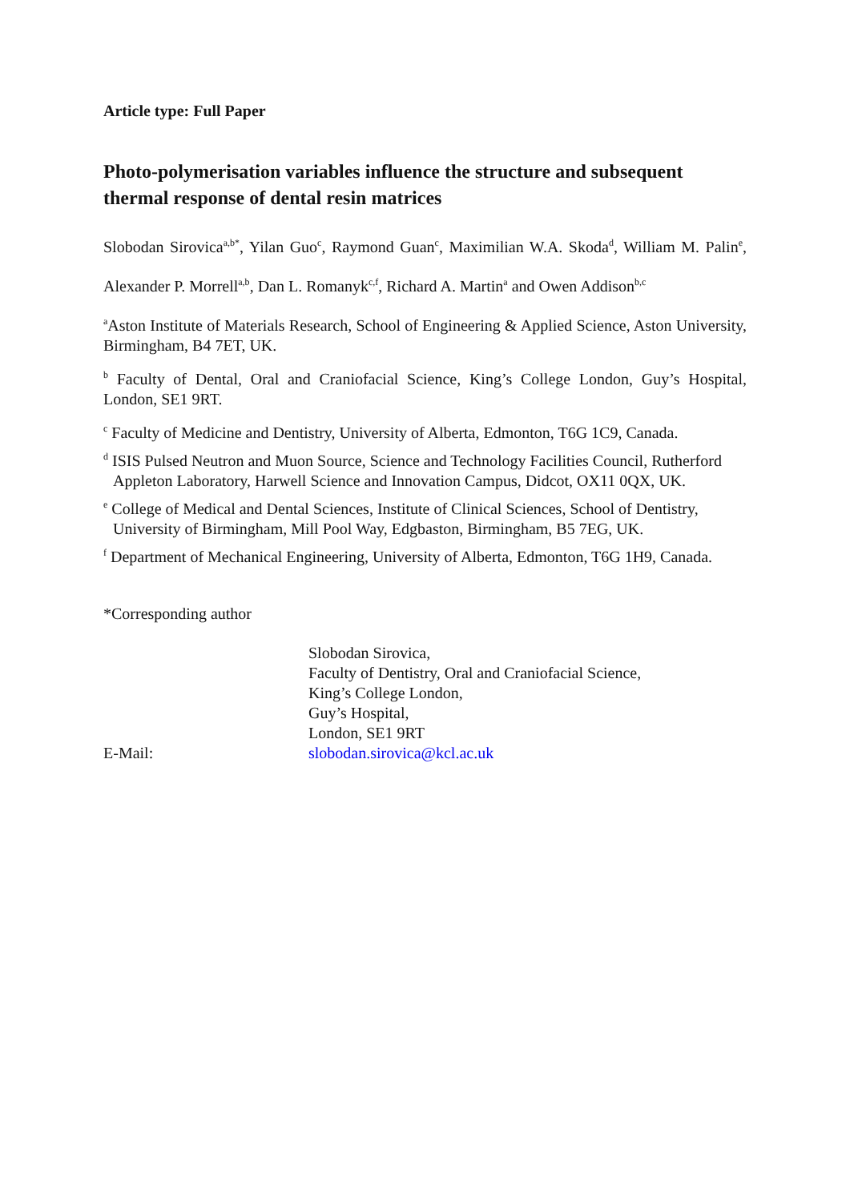Article type: Full Paper
Photo-polymerisation variables influence the structure and subsequent thermal response of dental resin matrices
Slobodan Sirovica<sup>a,b*</sup>, Yilan Guo<sup>c</sup>, Raymond Guan<sup>c</sup>, Maximilian W.A. Skoda<sup>d</sup>, William M. Palin<sup>e</sup>, Alexander P. Morrell<sup>a,b</sup>, Dan L. Romanyk<sup>c,f</sup>, Richard A. Martin<sup>a</sup> and Owen Addison<sup>b,c</sup>
<sup>a</sup> Aston Institute of Materials Research, School of Engineering & Applied Science, Aston University, Birmingham, B4 7ET, UK.
<sup>b</sup> Faculty of Dental, Oral and Craniofacial Science, King’s College London, Guy’s Hospital, London, SE1 9RT.
<sup>c</sup> Faculty of Medicine and Dentistry, University of Alberta, Edmonton, T6G 1C9, Canada.
<sup>d</sup> ISIS Pulsed Neutron and Muon Source, Science and Technology Facilities Council, Rutherford Appleton Laboratory, Harwell Science and Innovation Campus, Didcot, OX11 0QX, UK.
<sup>e</sup> College of Medical and Dental Sciences, Institute of Clinical Sciences, School of Dentistry, University of Birmingham, Mill Pool Way, Edgbaston, Birmingham, B5 7EG, UK.
<sup>f</sup> Department of Mechanical Engineering, University of Alberta, Edmonton, T6G 1H9, Canada.
*Corresponding author
| | Slobodan Sirovica, Faculty of Dentistry, Oral and Craniofacial Science, King’s College London, Guy’s Hospital, London, SE1 9RT |
| E-Mail: | slobodan.sirovica@kcl.ac.uk |